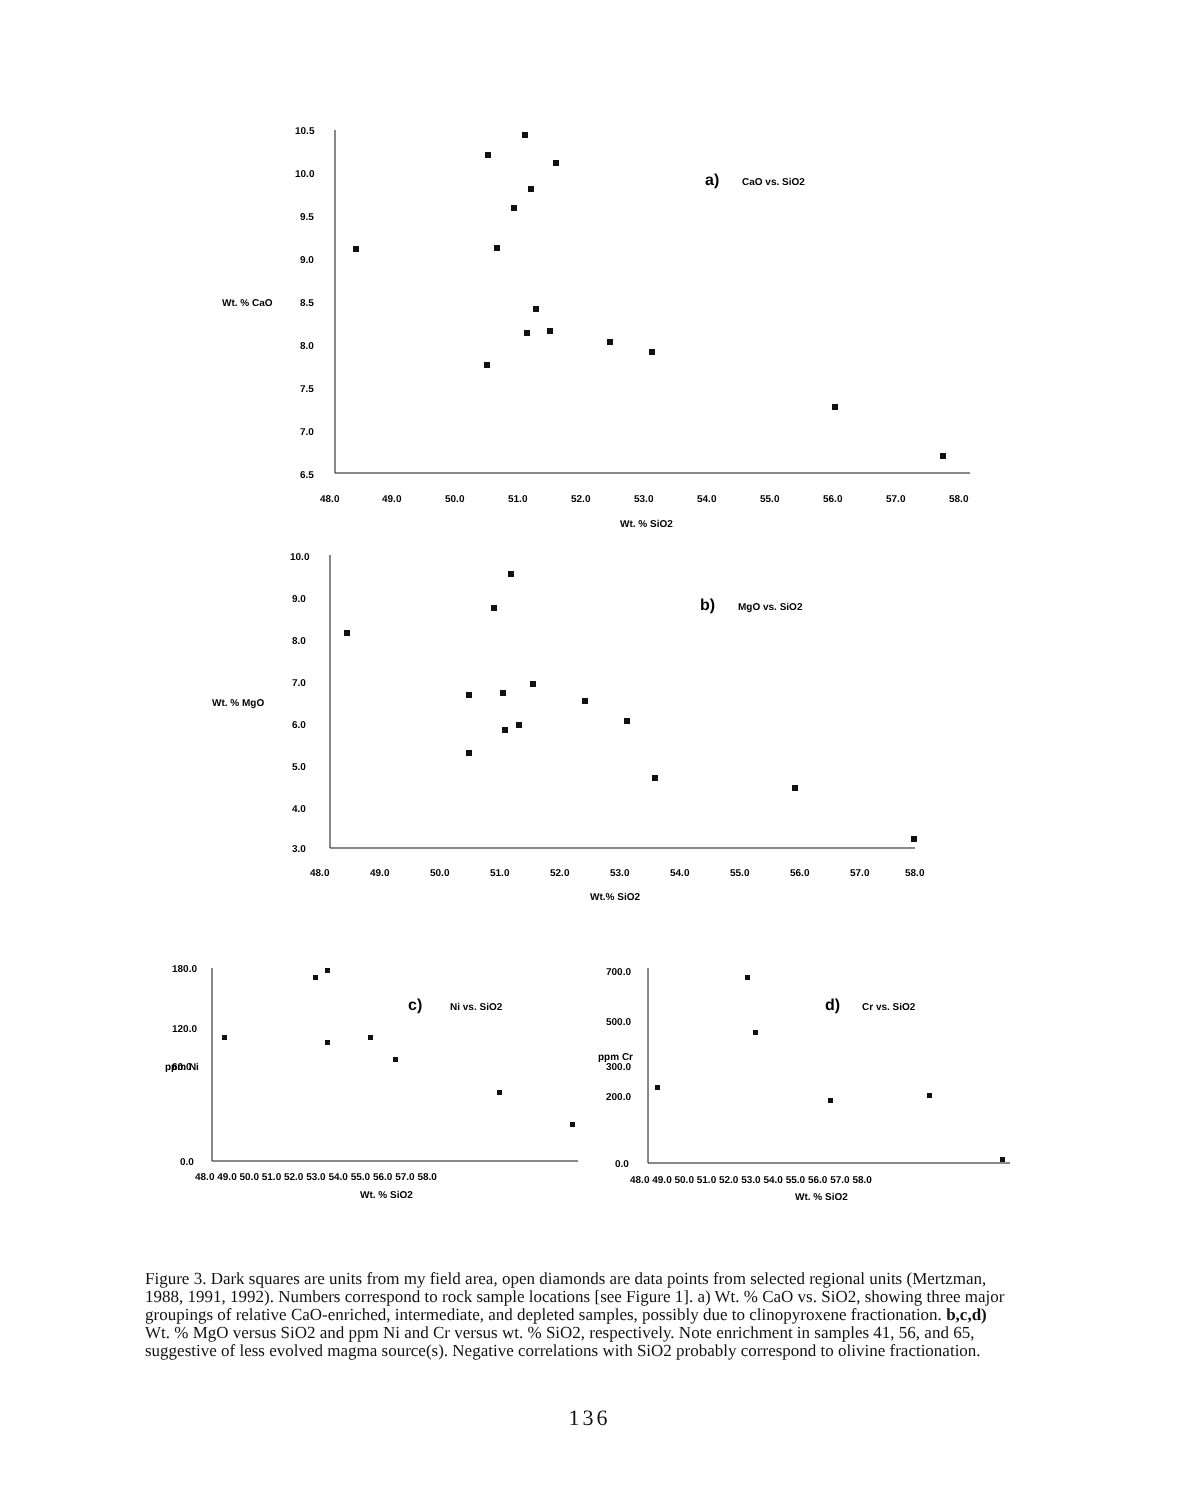10.5
10.0
9.5
9.0
Wt. % CaO
8.5
8.0
7.5
7.0
6.5
48.0
49.0
50.0
51.0
52.0
53.0
54.0
55.0
56.0
57.0
58.0
Wt. % SiO2
a)
CaO vs. SiO2
10.0
9.0
8.0
7.0
Wt. % MgO
6.0
5.0
4.0
3.0
48.0
49.0
50.0
51.0
52.0
53.0
54.0
55.0
56.0
57.0
58.0
Wt.% SiO2
b)
MgO vs. SiO2
180.0
120.0
60.0
0.0
48.0 49.0 50.0 51.0 52.0 53.0 54.0 55.0 56.0 57.0 58.0
Wt. % SiO2
c)
Ni vs. SiO2
ppm Ni
700.0
500.0
300.0
200.0
0.0
48.0 49.0 50.0 51.0 52.0 53.0 54.0 55.0 56.0 57.0 58.0
Wt. % SiO2
d)
Cr vs. SiO2
ppm Cr
Figure 3. Dark squares are units from my field area, open diamonds are data points from selected regional units (Mertzman, 1988, 1991, 1992). Numbers correspond to rock sample locations [see Figure 1]. a) Wt. % CaO vs. SiO2, showing three major groupings of relative CaO-enriched, intermediate, and depleted samples, possibly due to clinopyroxene fractionation. b,c,d) Wt. % MgO versus SiO2 and ppm Ni and Cr versus wt. % SiO2, respectively. Note enrichment in samples 41, 56, and 65, suggestive of less evolved magma source(s). Negative correlations with SiO2 probably correspond to olivine fractionation.
136